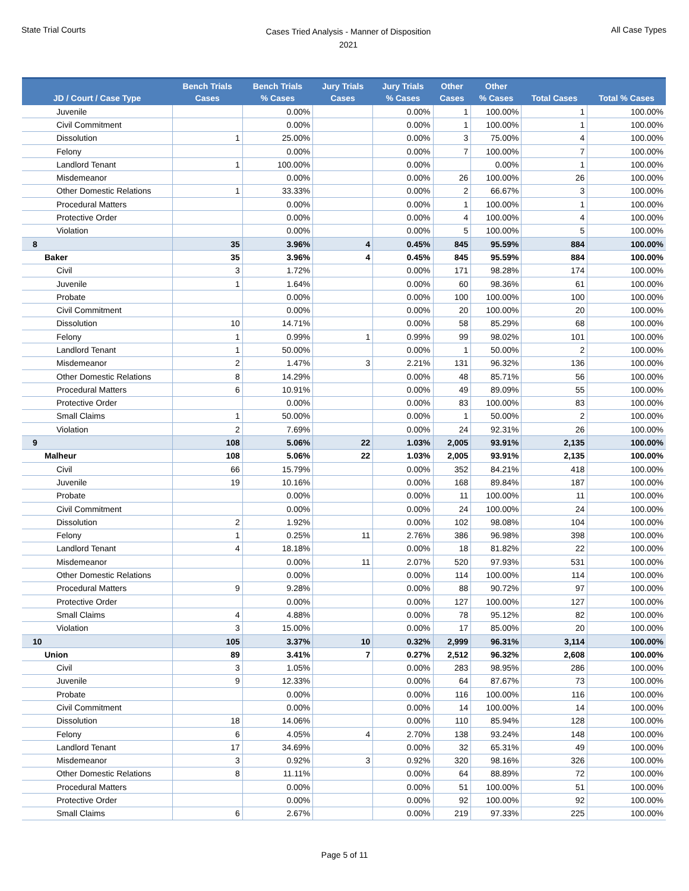State Trial Courts
Cases Tried Analysis - Manner of Disposition
2021
All Case Types
| JD / Court / Case Type | Bench Trials Cases | Bench Trials % Cases | Jury Trials Cases | Jury Trials % Cases | Other Cases | Other % Cases | Total Cases | Total % Cases |
| --- | --- | --- | --- | --- | --- | --- | --- | --- |
| Juvenile | | 0.00% | | 0.00% | 1 | 100.00% | 1 | 100.00% |
| Civil Commitment | | 0.00% | | 0.00% | 1 | 100.00% | 1 | 100.00% |
| Dissolution | 1 | 25.00% | | 0.00% | 3 | 75.00% | 4 | 100.00% |
| Felony | | 0.00% | | 0.00% | 7 | 100.00% | 7 | 100.00% |
| Landlord Tenant | 1 | 100.00% | | 0.00% | | 0.00% | 1 | 100.00% |
| Misdemeanor | | 0.00% | | 0.00% | 26 | 100.00% | 26 | 100.00% |
| Other Domestic Relations | 1 | 33.33% | | 0.00% | 2 | 66.67% | 3 | 100.00% |
| Procedural Matters | | 0.00% | | 0.00% | 1 | 100.00% | 1 | 100.00% |
| Protective Order | | 0.00% | | 0.00% | 4 | 100.00% | 4 | 100.00% |
| Violation | | 0.00% | | 0.00% | 5 | 100.00% | 5 | 100.00% |
| 8 | 35 | 3.96% | 4 | 0.45% | 845 | 95.59% | 884 | 100.00% |
| Baker | 35 | 3.96% | 4 | 0.45% | 845 | 95.59% | 884 | 100.00% |
| Civil | 3 | 1.72% | | 0.00% | 171 | 98.28% | 174 | 100.00% |
| Juvenile | 1 | 1.64% | | 0.00% | 60 | 98.36% | 61 | 100.00% |
| Probate | | 0.00% | | 0.00% | 100 | 100.00% | 100 | 100.00% |
| Civil Commitment | | 0.00% | | 0.00% | 20 | 100.00% | 20 | 100.00% |
| Dissolution | 10 | 14.71% | | 0.00% | 58 | 85.29% | 68 | 100.00% |
| Felony | 1 | 0.99% | 1 | 0.99% | 99 | 98.02% | 101 | 100.00% |
| Landlord Tenant | 1 | 50.00% | | 0.00% | 1 | 50.00% | 2 | 100.00% |
| Misdemeanor | 2 | 1.47% | 3 | 2.21% | 131 | 96.32% | 136 | 100.00% |
| Other Domestic Relations | 8 | 14.29% | | 0.00% | 48 | 85.71% | 56 | 100.00% |
| Procedural Matters | 6 | 10.91% | | 0.00% | 49 | 89.09% | 55 | 100.00% |
| Protective Order | | 0.00% | | 0.00% | 83 | 100.00% | 83 | 100.00% |
| Small Claims | 1 | 50.00% | | 0.00% | 1 | 50.00% | 2 | 100.00% |
| Violation | 2 | 7.69% | | 0.00% | 24 | 92.31% | 26 | 100.00% |
| 9 | 108 | 5.06% | 22 | 1.03% | 2,005 | 93.91% | 2,135 | 100.00% |
| Malheur | 108 | 5.06% | 22 | 1.03% | 2,005 | 93.91% | 2,135 | 100.00% |
| Civil | 66 | 15.79% | | 0.00% | 352 | 84.21% | 418 | 100.00% |
| Juvenile | 19 | 10.16% | | 0.00% | 168 | 89.84% | 187 | 100.00% |
| Probate | | 0.00% | | 0.00% | 11 | 100.00% | 11 | 100.00% |
| Civil Commitment | | 0.00% | | 0.00% | 24 | 100.00% | 24 | 100.00% |
| Dissolution | 2 | 1.92% | | 0.00% | 102 | 98.08% | 104 | 100.00% |
| Felony | 1 | 0.25% | 11 | 2.76% | 386 | 96.98% | 398 | 100.00% |
| Landlord Tenant | 4 | 18.18% | | 0.00% | 18 | 81.82% | 22 | 100.00% |
| Misdemeanor | | 0.00% | 11 | 2.07% | 520 | 97.93% | 531 | 100.00% |
| Other Domestic Relations | | 0.00% | | 0.00% | 114 | 100.00% | 114 | 100.00% |
| Procedural Matters | 9 | 9.28% | | 0.00% | 88 | 90.72% | 97 | 100.00% |
| Protective Order | | 0.00% | | 0.00% | 127 | 100.00% | 127 | 100.00% |
| Small Claims | 4 | 4.88% | | 0.00% | 78 | 95.12% | 82 | 100.00% |
| Violation | 3 | 15.00% | | 0.00% | 17 | 85.00% | 20 | 100.00% |
| 10 | 105 | 3.37% | 10 | 0.32% | 2,999 | 96.31% | 3,114 | 100.00% |
| Union | 89 | 3.41% | 7 | 0.27% | 2,512 | 96.32% | 2,608 | 100.00% |
| Civil | 3 | 1.05% | | 0.00% | 283 | 98.95% | 286 | 100.00% |
| Juvenile | 9 | 12.33% | | 0.00% | 64 | 87.67% | 73 | 100.00% |
| Probate | | 0.00% | | 0.00% | 116 | 100.00% | 116 | 100.00% |
| Civil Commitment | | 0.00% | | 0.00% | 14 | 100.00% | 14 | 100.00% |
| Dissolution | 18 | 14.06% | | 0.00% | 110 | 85.94% | 128 | 100.00% |
| Felony | 6 | 4.05% | 4 | 2.70% | 138 | 93.24% | 148 | 100.00% |
| Landlord Tenant | 17 | 34.69% | | 0.00% | 32 | 65.31% | 49 | 100.00% |
| Misdemeanor | 3 | 0.92% | 3 | 0.92% | 320 | 98.16% | 326 | 100.00% |
| Other Domestic Relations | 8 | 11.11% | | 0.00% | 64 | 88.89% | 72 | 100.00% |
| Procedural Matters | | 0.00% | | 0.00% | 51 | 100.00% | 51 | 100.00% |
| Protective Order | | 0.00% | | 0.00% | 92 | 100.00% | 92 | 100.00% |
| Small Claims | 6 | 2.67% | | 0.00% | 219 | 97.33% | 225 | 100.00% |
Page 5 of 11